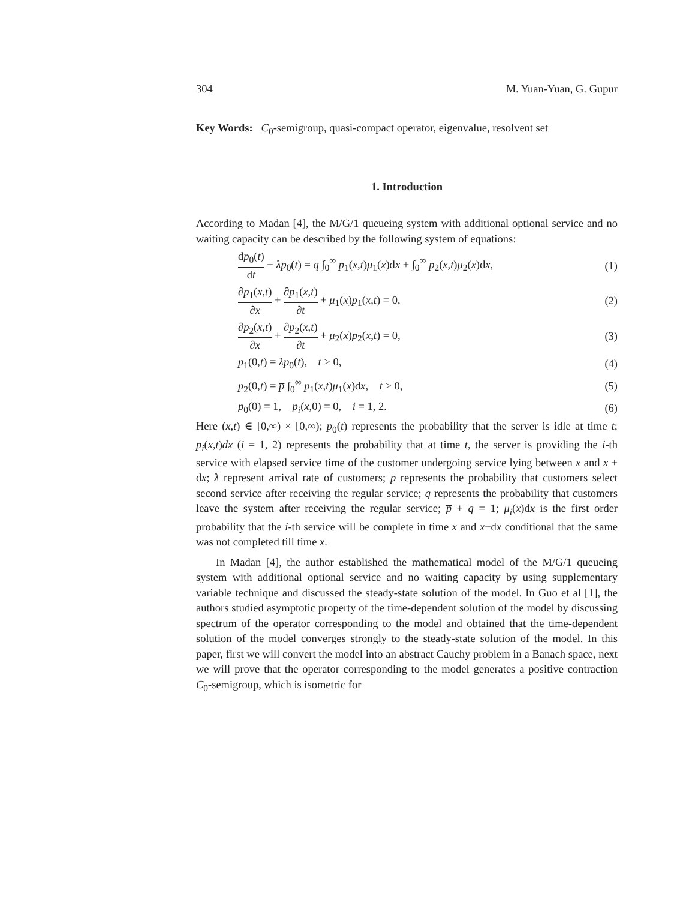304 M. Yuan-Yuan, G. Gupur
Key Words: C<sub>0</sub>-semigroup, quasi-compact operator, eigenvalue, resolvent set
1. Introduction
According to Madan [4], the M/G/1 queueing system with additional optional service and no waiting capacity can be described by the following system of equations:
dp<sub>0</sub>(t) dt + λp<sub>0</sub>(t) = q ∫<sub>0</sub><sup>∞</sup> p<sub>1</sub>(x,t)μ<sub>1</sub>(x)dx + ∫<sub>0</sub><sup>∞</sup> p<sub>2</sub>(x,t)μ<sub>2</sub>(x)dx, (1)
∂p<sub>1</sub>(x,t) ∂x + ∂p<sub>1</sub>(x,t) ∂t + μ<sub>1</sub>(x)p<sub>1</sub>(x,t) = 0, (2)
∂p<sub>2</sub>(x,t) ∂x + ∂p<sub>2</sub>(x,t) ∂t + μ<sub>2</sub>(x)p<sub>2</sub>(x,t) = 0, (3)
p<sub>1</sub>(0,t) = λp<sub>0</sub>(t), t > 0, (4)
p<sub>2</sub>(0,t) = p̅ ∫<sub>0</sub><sup>∞</sup> p<sub>1</sub>(x,t)μ<sub>1</sub>(x)dx, t > 0, (5)
p<sub>0</sub>(0) = 1, p<sub>i</sub>(x,0) = 0, i = 1, 2. (6)
Here (x,t) ∈ [0,∞) × [0,∞); p<sub>0</sub>(t) represents the probability that the server is idle at time t; p<sub>i</sub>(x,t)dx (i = 1, 2) represents the probability that at time t, the server is providing the i-th service with elapsed service time of the customer undergoing service lying between x and x + dx; λ represent arrival rate of customers; p̅ represents the probability that customers select second service after receiving the regular service; q represents the probability that customers leave the system after receiving the regular service; p̅ + q = 1; μ<sub>i</sub>(x)dx is the first order probability that the i-th service will be complete in time x and x+dx conditional that the same was not completed till time x.
In Madan [4], the author established the mathematical model of the M/G/1 queueing system with additional optional service and no waiting capacity by using supplementary variable technique and discussed the steady-state solution of the model. In Guo et al [1], the authors studied asymptotic property of the time-dependent solution of the model by discussing spectrum of the operator corresponding to the model and obtained that the time-dependent solution of the model converges strongly to the steady-state solution of the model. In this paper, first we will convert the model into an abstract Cauchy problem in a Banach space, next we will prove that the operator corresponding to the model generates a positive contraction C<sub>0</sub>-semigroup, which is isometric for